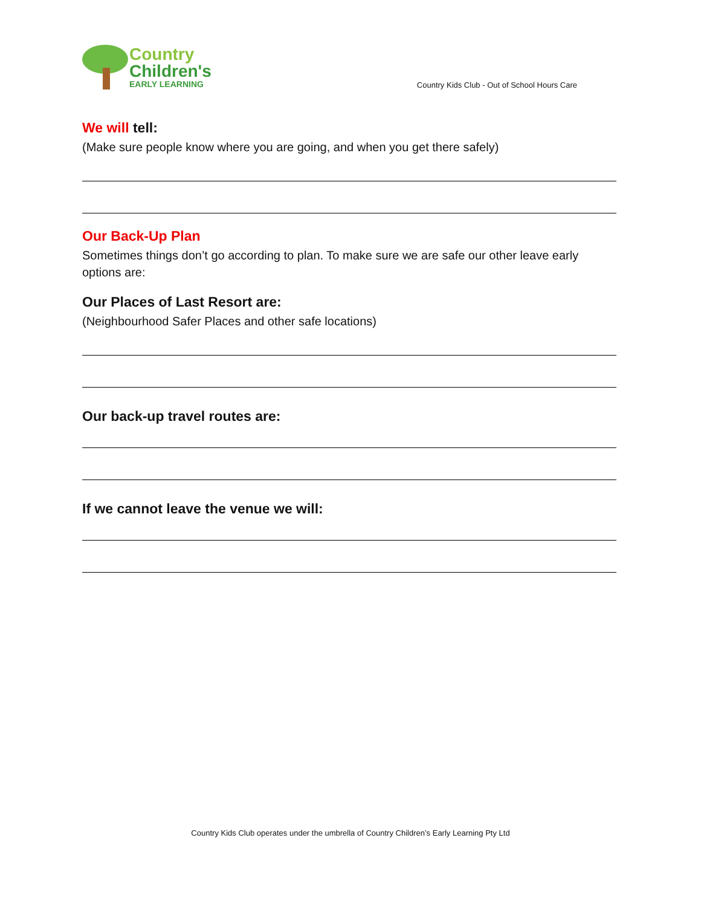Country
Children's
EARLY LEARNING
Country Kids Club - Out of School Hours Care
We will tell:
(Make sure people know where you are going, and when you get there safely)
Our Back-Up Plan
Sometimes things don’t go according to plan. To make sure we are safe our other leave early options are:
Our Places of Last Resort are:
(Neighbourhood Safer Places and other safe locations)
Our back-up travel routes are:
If we cannot leave the venue we will:
Country Kids Club operates under the umbrella of Country Children’s Early Learning Pty Ltd